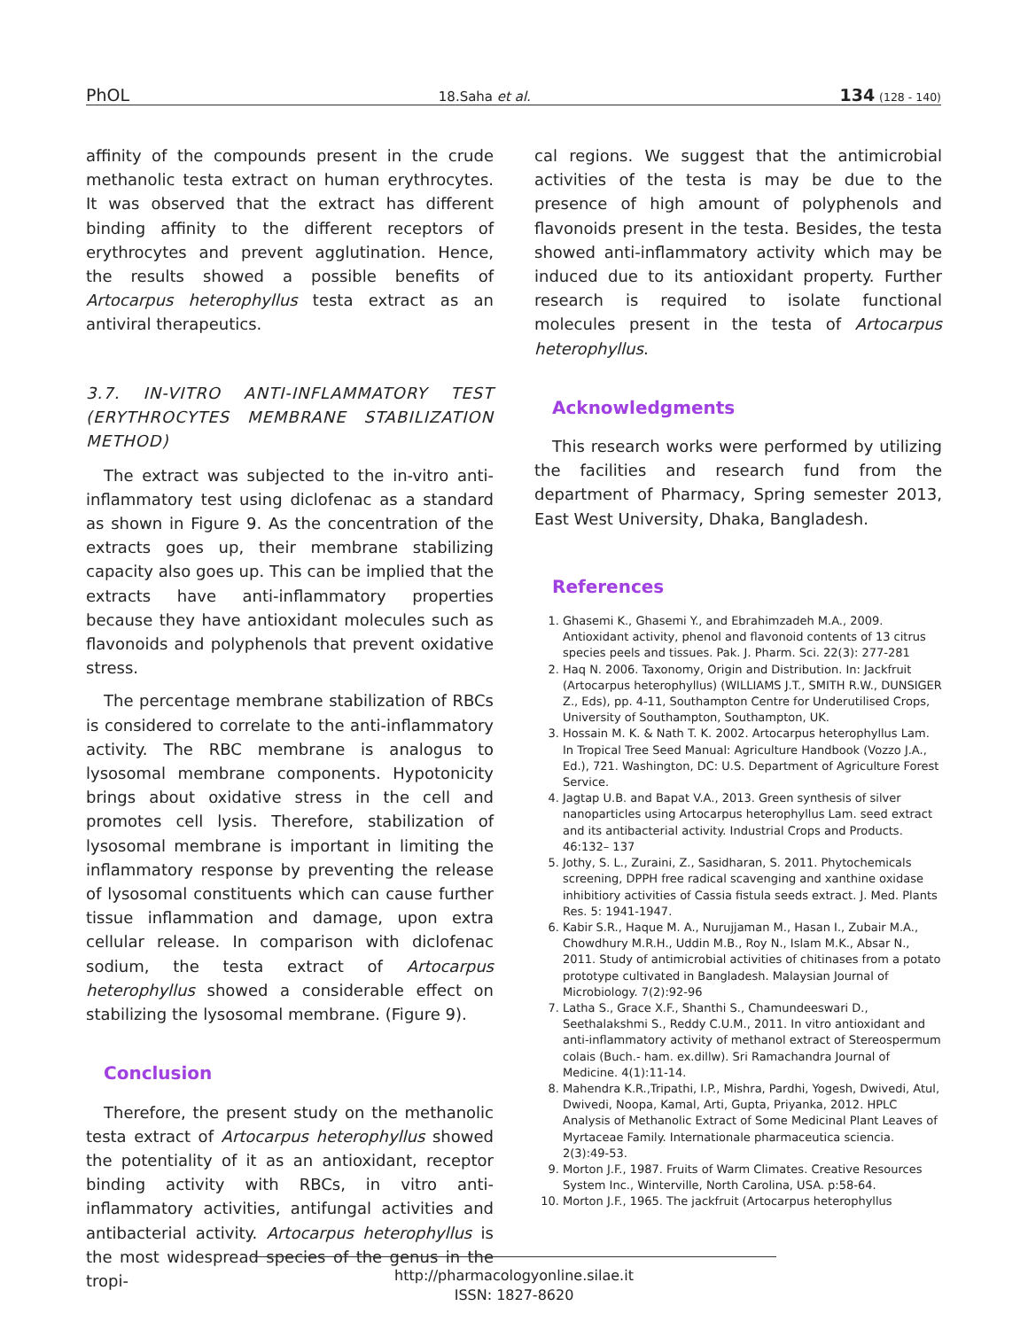PhOL 18.Saha et al. 134 (128 - 140)
affinity of the compounds present in the crude methanolic testa extract on human erythrocytes. It was observed that the extract has different binding affinity to the different receptors of erythrocytes and prevent agglutination. Hence, the results showed a possible benefits of Artocarpus heterophyllus testa extract as an antiviral therapeutics.
3.7. IN-VITRO ANTI-INFLAMMATORY TEST (ERYTHROCYTES MEMBRANE STABILIZATION METHOD)
The extract was subjected to the in-vitro anti-inflammatory test using diclofenac as a standard as shown in Figure 9. As the concentration of the extracts goes up, their membrane stabilizing capacity also goes up. This can be implied that the extracts have anti-inflammatory properties because they have antioxidant molecules such as flavonoids and polyphenols that prevent oxidative stress.
The percentage membrane stabilization of RBCs is considered to correlate to the anti-inflammatory activity. The RBC membrane is analogus to lysosomal membrane components. Hypotonicity brings about oxidative stress in the cell and promotes cell lysis. Therefore, stabilization of lysosomal membrane is important in limiting the inflammatory response by preventing the release of lysosomal constituents which can cause further tissue inflammation and damage, upon extra cellular release. In comparison with diclofenac sodium, the testa extract of Artocarpus heterophyllus showed a considerable effect on stabilizing the lysosomal membrane. (Figure 9).
Conclusion
Therefore, the present study on the methanolic testa extract of Artocarpus heterophyllus showed the potentiality of it as an antioxidant, receptor binding activity with RBCs, in vitro anti-inflammatory activities, antifungal activities and antibacterial activity. Artocarpus heterophyllus is the most widespread species of the genus in the tropi-
cal regions. We suggest that the antimicrobial activities of the testa is may be due to the presence of high amount of polyphenols and flavonoids present in the testa. Besides, the testa showed anti-inflammatory activity which may be induced due to its antioxidant property. Further research is required to isolate functional molecules present in the testa of Artocarpus heterophyllus.
Acknowledgments
This research works were performed by utilizing the facilities and research fund from the department of Pharmacy, Spring semester 2013, East West University, Dhaka, Bangladesh.
References
1. Ghasemi K., Ghasemi Y., and Ebrahimzadeh M.A., 2009. Antioxidant activity, phenol and flavonoid contents of 13 citrus species peels and tissues. Pak. J. Pharm. Sci. 22(3): 277-281
2. Haq N. 2006. Taxonomy, Origin and Distribution. In: Jackfruit (Artocarpus heterophyllus) (WILLIAMS J.T., SMITH R.W., DUNSIGER Z., Eds), pp. 4-11, Southampton Centre for Underutilised Crops, University of Southampton, Southampton, UK.
3. Hossain M. K. & Nath T. K. 2002. Artocarpus heterophyllus Lam. In Tropical Tree Seed Manual: Agriculture Handbook (Vozzo J.A., Ed.), 721. Washington, DC: U.S. Department of Agriculture Forest Service.
4. Jagtap U.B. and Bapat V.A., 2013. Green synthesis of silver nanoparticles using Artocarpus heterophyllus Lam. seed extract and its antibacterial activity. Industrial Crops and Products. 46:132– 137
5. Jothy, S. L., Zuraini, Z., Sasidharan, S. 2011. Phytochemicals screening, DPPH free radical scavenging and xanthine oxidase inhibitiory activities of Cassia fistula seeds extract. J. Med. Plants Res. 5: 1941-1947.
6. Kabir S.R., Haque M. A., Nurujjaman M., Hasan I., Zubair M.A., Chowdhury M.R.H., Uddin M.B., Roy N., Islam M.K., Absar N., 2011. Study of antimicrobial activities of chitinases from a potato prototype cultivated in Bangladesh. Malaysian Journal of Microbiology. 7(2):92-96
7. Latha S., Grace X.F., Shanthi S., Chamundeeswari D., Seethalakshmi S., Reddy C.U.M., 2011. In vitro antioxidant and anti-inflammatory activity of methanol extract of Stereospermum colais (Buch.- ham. ex.dillw). Sri Ramachandra Journal of Medicine. 4(1):11-14.
8. Mahendra K.R.,Tripathi, I.P., Mishra, Pardhi, Yogesh, Dwivedi, Atul, Dwivedi, Noopa, Kamal, Arti, Gupta, Priyanka, 2012. HPLC Analysis of Methanolic Extract of Some Medicinal Plant Leaves of Myrtaceae Family. Internationale pharmaceutica sciencia. 2(3):49-53.
9. Morton J.F., 1987. Fruits of Warm Climates. Creative Resources System Inc., Winterville, North Carolina, USA. p:58-64.
10. Morton J.F., 1965. The jackfruit (Artocarpus heterophyllus
http://pharmacologyonline.silae.it
ISSN: 1827-8620